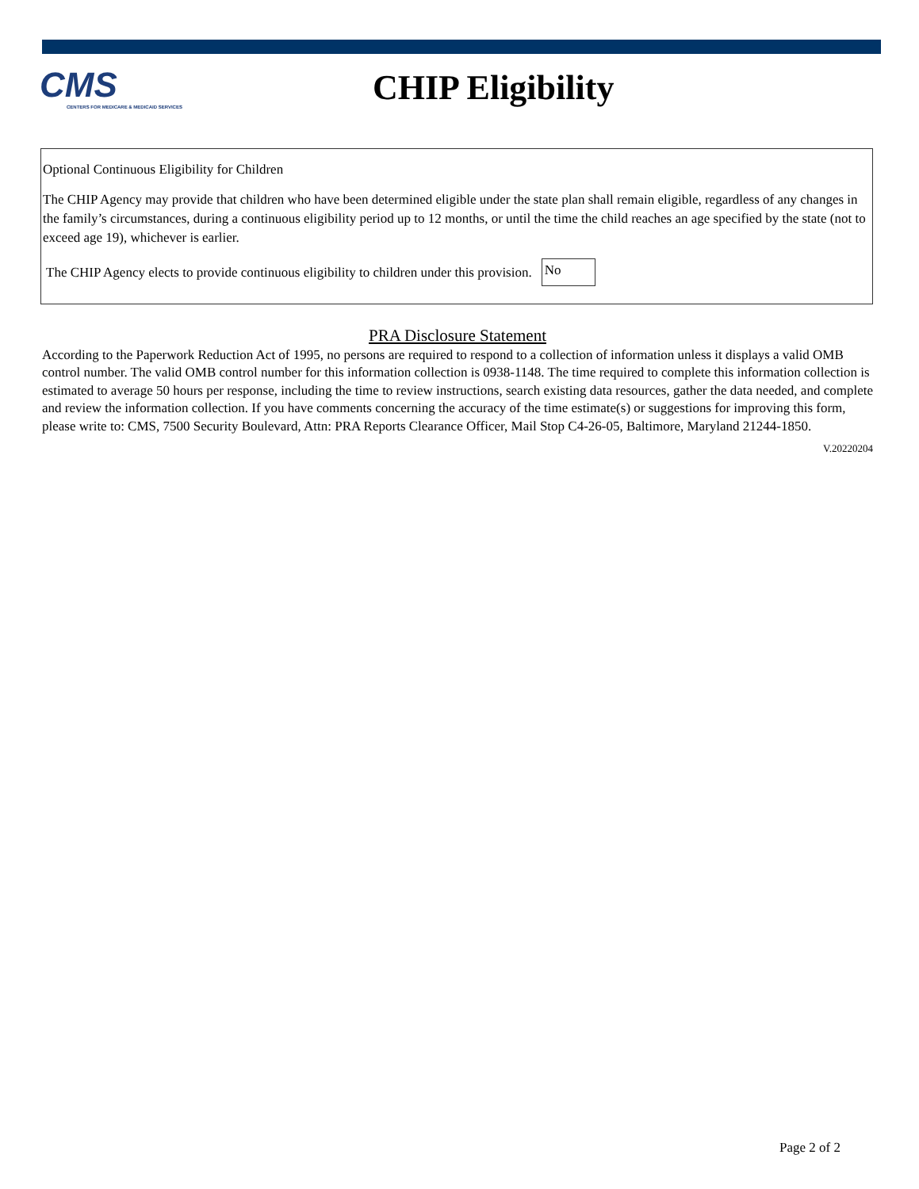CMS
CENTERS FOR MEDICARE & MEDICAID SERVICES
CHIP Eligibility
Optional Continuous Eligibility for Children
The CHIP Agency may provide that children who have been determined eligible under the state plan shall remain eligible, regardless of any changes in the family’s circumstances, during a continuous eligibility period up to 12 months, or until the time the child reaches an age specified by the state (not to exceed age 19), whichever is earlier.
The CHIP Agency elects to provide continuous eligibility to children under this provision. No
PRA Disclosure Statement
According to the Paperwork Reduction Act of 1995, no persons are required to respond to a collection of information unless it displays a valid OMB control number. The valid OMB control number for this information collection is 0938-1148. The time required to complete this information collection is estimated to average 50 hours per response, including the time to review instructions, search existing data resources, gather the data needed, and complete and review the information collection. If you have comments concerning the accuracy of the time estimate(s) or suggestions for improving this form, please write to: CMS, 7500 Security Boulevard, Attn: PRA Reports Clearance Officer, Mail Stop C4-26-05, Baltimore, Maryland 21244-1850.
V.20220204
Page 2 of 2